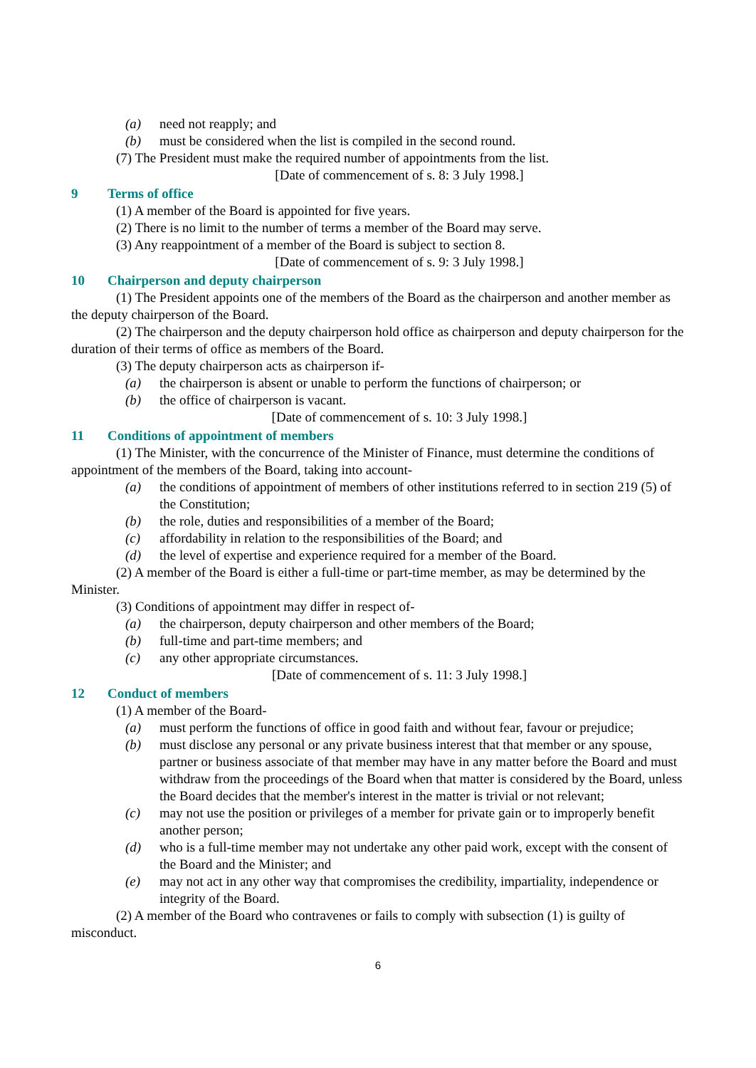(a) need not reapply; and
(b) must be considered when the list is compiled in the second round.
(7) The President must make the required number of appointments from the list.
[Date of commencement of s. 8: 3 July 1998.]
9 Terms of office
(1) A member of the Board is appointed for five years.
(2) There is no limit to the number of terms a member of the Board may serve.
(3) Any reappointment of a member of the Board is subject to section 8.
[Date of commencement of s. 9: 3 July 1998.]
10 Chairperson and deputy chairperson
(1) The President appoints one of the members of the Board as the chairperson and another member as the deputy chairperson of the Board.
(2) The chairperson and the deputy chairperson hold office as chairperson and deputy chairperson for the duration of their terms of office as members of the Board.
(3) The deputy chairperson acts as chairperson if-
(a) the chairperson is absent or unable to perform the functions of chairperson; or
(b) the office of chairperson is vacant.
[Date of commencement of s. 10: 3 July 1998.]
11 Conditions of appointment of members
(1) The Minister, with the concurrence of the Minister of Finance, must determine the conditions of appointment of the members of the Board, taking into account-
(a) the conditions of appointment of members of other institutions referred to in section 219 (5) of the Constitution;
(b) the role, duties and responsibilities of a member of the Board;
(c) affordability in relation to the responsibilities of the Board; and
(d) the level of expertise and experience required for a member of the Board.
(2) A member of the Board is either a full-time or part-time member, as may be determined by the Minister.
(3) Conditions of appointment may differ in respect of-
(a) the chairperson, deputy chairperson and other members of the Board;
(b) full-time and part-time members; and
(c) any other appropriate circumstances.
[Date of commencement of s. 11: 3 July 1998.]
12 Conduct of members
(1) A member of the Board-
(a) must perform the functions of office in good faith and without fear, favour or prejudice;
(b) must disclose any personal or any private business interest that that member or any spouse, partner or business associate of that member may have in any matter before the Board and must withdraw from the proceedings of the Board when that matter is considered by the Board, unless the Board decides that the member's interest in the matter is trivial or not relevant;
(c) may not use the position or privileges of a member for private gain or to improperly benefit another person;
(d) who is a full-time member may not undertake any other paid work, except with the consent of the Board and the Minister; and
(e) may not act in any other way that compromises the credibility, impartiality, independence or integrity of the Board.
(2) A member of the Board who contravenes or fails to comply with subsection (1) is guilty of misconduct.
6